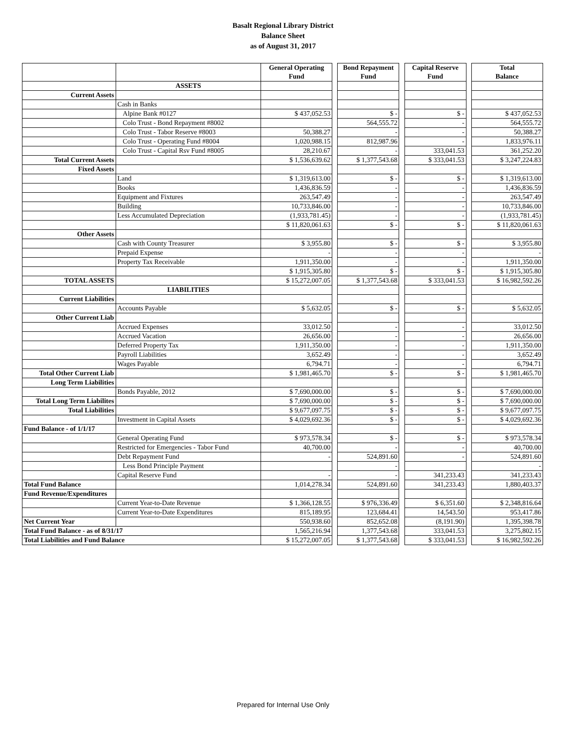Basalt Regional Library District
Balance Sheet
as of August 31, 2017
| | | General Operating Fund | | Bond Repayment Fund | | Capital Reserve Fund | | Total Balance |
| | ASSETS | | | | | | | |
| Current Assets | | | | | | | | |
| | Cash in Banks | | | | | | | |
| | Alpine Bank #0127 | $ 437,052.53 | | $ - | | $ - | | $ 437,052.53 |
| | Colo Trust - Bond Repayment #8002 | | | 564,555.72 | | - | | 564,555.72 |
| | Colo Trust - Tabor Reserve #8003 | 50,388.27 | | - | | - | | 50,388.27 |
| | Colo Trust - Operating Fund #8004 | 1,020,988.15 | | 812,987.96 | | - | | 1,833,976.11 |
| | Colo Trust - Capital Rsv Fund #8005 | 28,210.67 | | - | | 333,041.53 | | 361,252.20 |
| Total Current Assets | | $ 1,536,639.62 | | $ 1,377,543.68 | | $ 333,041.53 | | $ 3,247,224.83 |
| Fixed Assets | | | | | | | | |
| | Land | $ 1,319,613.00 | | $ - | | $ - | | $ 1,319,613.00 |
| | Books | 1,436,836.59 | | - | | - | | 1,436,836.59 |
| | Equipment and Fixtures | 263,547.49 | | - | | - | | 263,547.49 |
| | Building | 10,733,846.00 | | - | | - | | 10,733,846.00 |
| | Less Accumulated Depreciation | (1,933,781.45) | | - | | - | | (1,933,781.45) |
| | | $ 11,820,061.63 | | $ - | | $ - | | $ 11,820,061.63 |
| Other Assets | | | | | | | | |
| | Cash with County Treasurer | $ 3,955.80 | | $ - | | $ - | | $ 3,955.80 |
| | Prepaid Expense | - | | - | | - | | - |
| | Property Tax Receivable | 1,911,350.00 | | - | | - | | 1,911,350.00 |
| | | $ 1,915,305.80 | | $ - | | $ - | | $ 1,915,305.80 |
| TOTAL ASSETS | | $ 15,272,007.05 | | $ 1,377,543.68 | | $ 333,041.53 | | $ 16,982,592.26 |
| | LIABILITIES | | | | | | | |
| Current Liabilities | | | | | | | | |
| | Accounts Payable | $ 5,632.05 | | $ - | | $ - | | $ 5,632.05 |
| Other Current Liab | | | | | | | | |
| | Accrued Expenses | 33,012.50 | | - | | - | | 33,012.50 |
| | Accrued Vacation | 26,656.00 | | - | | - | | 26,656.00 |
| | Deferred Property Tax | 1,911,350.00 | | - | | - | | 1,911,350.00 |
| | Payroll Liabilities | 3,652.49 | | - | | - | | 3,652.49 |
| | Wages Payable | 6,794.71 | | - | | - | | 6,794.71 |
| Total Other Current Liab | | $ 1,981,465.70 | | $ - | | $ - | | $ 1,981,465.70 |
| Long Term Liabilities | | | | | | | | |
| | Bonds Payable, 2012 | $ 7,690,000.00 | | $ - | | $ - | | $ 7,690,000.00 |
| Total Long Term Liabilites | | $ 7,690,000.00 | | $ - | | $ - | | $ 7,690,000.00 |
| Total Liabilities | | $ 9,677,097.75 | | $ - | | $ - | | $ 9,677,097.75 |
| | Investment in Capital Assets | $ 4,029,692.36 | | $ - | | $ - | | $ 4,029,692.36 |
| Fund Balance - of 1/1/17 | | | | | | | | |
| | General Operating Fund | $ 973,578.34 | | $ - | | $ - | | $ 973,578.34 |
| | Restricted for Emergencies - Tabor Fund | 40,700.00 | | - | | - | | 40,700.00 |
| | Debt Repayment Fund | - | | 524,891.60 | | - | | 524,891.60 |
| | Less Bond Principle Payment | | | - | | | | - |
| | Capital Reserve Fund | - | | - | | 341,233.43 | | 341,233.43 |
| Total Fund Balance | | 1,014,278.34 | | 524,891.60 | | 341,233.43 | | 1,880,403.37 |
| Fund Revenue/Expenditures | | | | | | | | |
| | Current Year-to-Date Revenue | $ 1,366,128.55 | | $ 976,336.49 | | $ 6,351.60 | | $ 2,348,816.64 |
| | Current Year-to-Date Expenditures | 815,189.95 | | 123,684.41 | | 14,543.50 | | 953,417.86 |
| Net Current Year | | 550,938.60 | | 852,652.08 | | (8,191.90) | | 1,395,398.78 |
| Total Fund Balance - as of 8/31/17 | | 1,565,216.94 | | 1,377,543.68 | | 333,041.53 | | 3,275,802.15 |
| Total Liabilities and Fund Balance | | $ 15,272,007.05 | | $ 1,377,543.68 | | $ 333,041.53 | | $ 16,982,592.26 |
Prepared for Internal Use Only